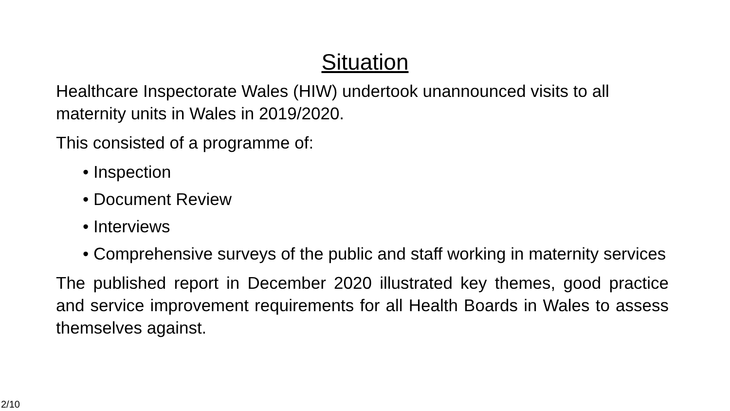Situation
Healthcare Inspectorate Wales (HIW) undertook unannounced visits to all maternity units in Wales in 2019/2020.
This consisted of a programme of:
• Inspection
• Document Review
• Interviews
• Comprehensive surveys of the public and staff working in maternity services
The published report in December 2020 illustrated key themes, good practice and service improvement requirements for all Health Boards in Wales to assess themselves against.
2/10